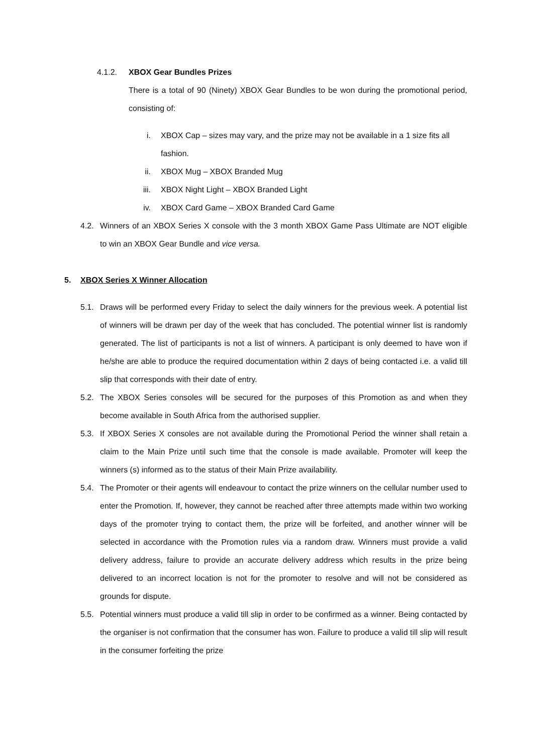4.1.2. XBOX Gear Bundles Prizes
There is a total of 90 (Ninety) XBOX Gear Bundles to be won during the promotional period, consisting of:
i. XBOX Cap – sizes may vary, and the prize may not be available in a 1 size fits all fashion.
ii. XBOX Mug – XBOX Branded Mug
iii. XBOX Night Light – XBOX Branded Light
iv. XBOX Card Game – XBOX Branded Card Game
4.2. Winners of an XBOX Series X console with the 3 month XBOX Game Pass Ultimate are NOT eligible to win an XBOX Gear Bundle and vice versa.
5. XBOX Series X Winner Allocation
5.1. Draws will be performed every Friday to select the daily winners for the previous week. A potential list of winners will be drawn per day of the week that has concluded. The potential winner list is randomly generated. The list of participants is not a list of winners. A participant is only deemed to have won if he/she are able to produce the required documentation within 2 days of being contacted i.e. a valid till slip that corresponds with their date of entry.
5.2. The XBOX Series consoles will be secured for the purposes of this Promotion as and when they become available in South Africa from the authorised supplier.
5.3. If XBOX Series X consoles are not available during the Promotional Period the winner shall retain a claim to the Main Prize until such time that the console is made available. Promoter will keep the winners (s) informed as to the status of their Main Prize availability.
5.4. The Promoter or their agents will endeavour to contact the prize winners on the cellular number used to enter the Promotion. If, however, they cannot be reached after three attempts made within two working days of the promoter trying to contact them, the prize will be forfeited, and another winner will be selected in accordance with the Promotion rules via a random draw. Winners must provide a valid delivery address, failure to provide an accurate delivery address which results in the prize being delivered to an incorrect location is not for the promoter to resolve and will not be considered as grounds for dispute.
5.5. Potential winners must produce a valid till slip in order to be confirmed as a winner. Being contacted by the organiser is not confirmation that the consumer has won. Failure to produce a valid till slip will result in the consumer forfeiting the prize